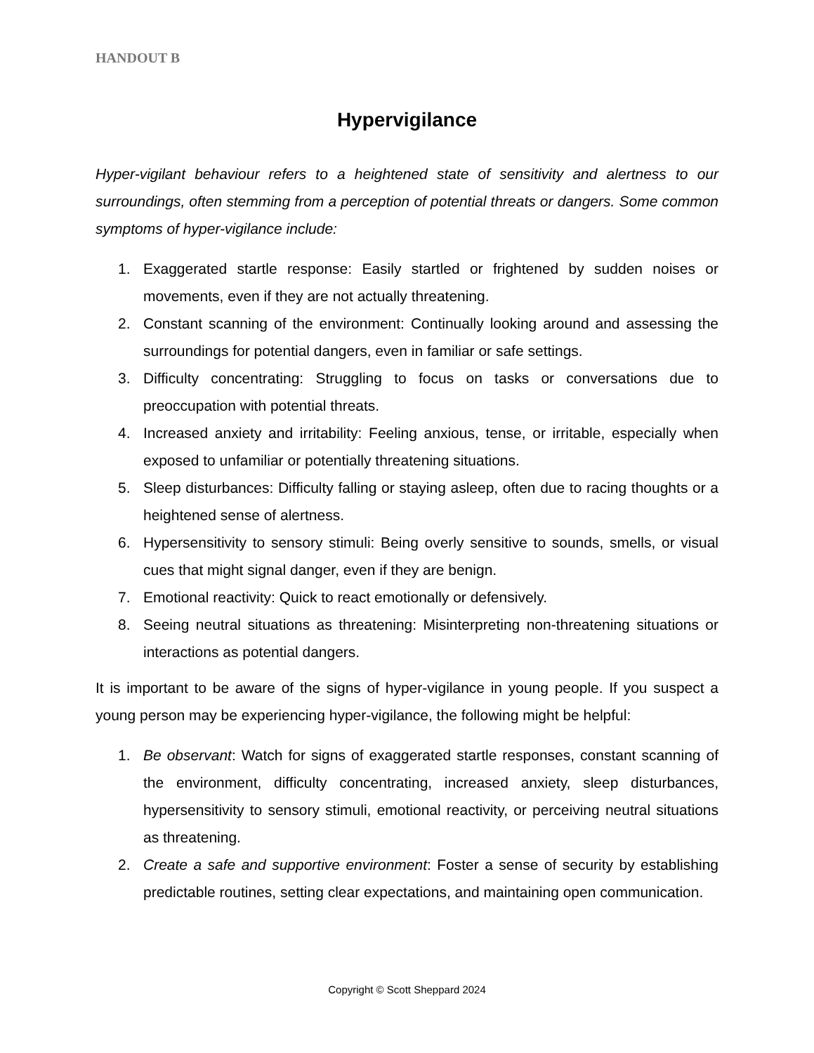HANDOUT B
Hypervigilance
Hyper-vigilant behaviour refers to a heightened state of sensitivity and alertness to our surroundings, often stemming from a perception of potential threats or dangers. Some common symptoms of hyper-vigilance include:
1. Exaggerated startle response: Easily startled or frightened by sudden noises or movements, even if they are not actually threatening.
2. Constant scanning of the environment: Continually looking around and assessing the surroundings for potential dangers, even in familiar or safe settings.
3. Difficulty concentrating: Struggling to focus on tasks or conversations due to preoccupation with potential threats.
4. Increased anxiety and irritability: Feeling anxious, tense, or irritable, especially when exposed to unfamiliar or potentially threatening situations.
5. Sleep disturbances: Difficulty falling or staying asleep, often due to racing thoughts or a heightened sense of alertness.
6. Hypersensitivity to sensory stimuli: Being overly sensitive to sounds, smells, or visual cues that might signal danger, even if they are benign.
7. Emotional reactivity: Quick to react emotionally or defensively.
8. Seeing neutral situations as threatening: Misinterpreting non-threatening situations or interactions as potential dangers.
It is important to be aware of the signs of hyper-vigilance in young people. If you suspect a young person may be experiencing hyper-vigilance, the following might be helpful:
1. Be observant: Watch for signs of exaggerated startle responses, constant scanning of the environment, difficulty concentrating, increased anxiety, sleep disturbances, hypersensitivity to sensory stimuli, emotional reactivity, or perceiving neutral situations as threatening.
2. Create a safe and supportive environment: Foster a sense of security by establishing predictable routines, setting clear expectations, and maintaining open communication.
Copyright © Scott Sheppard 2024